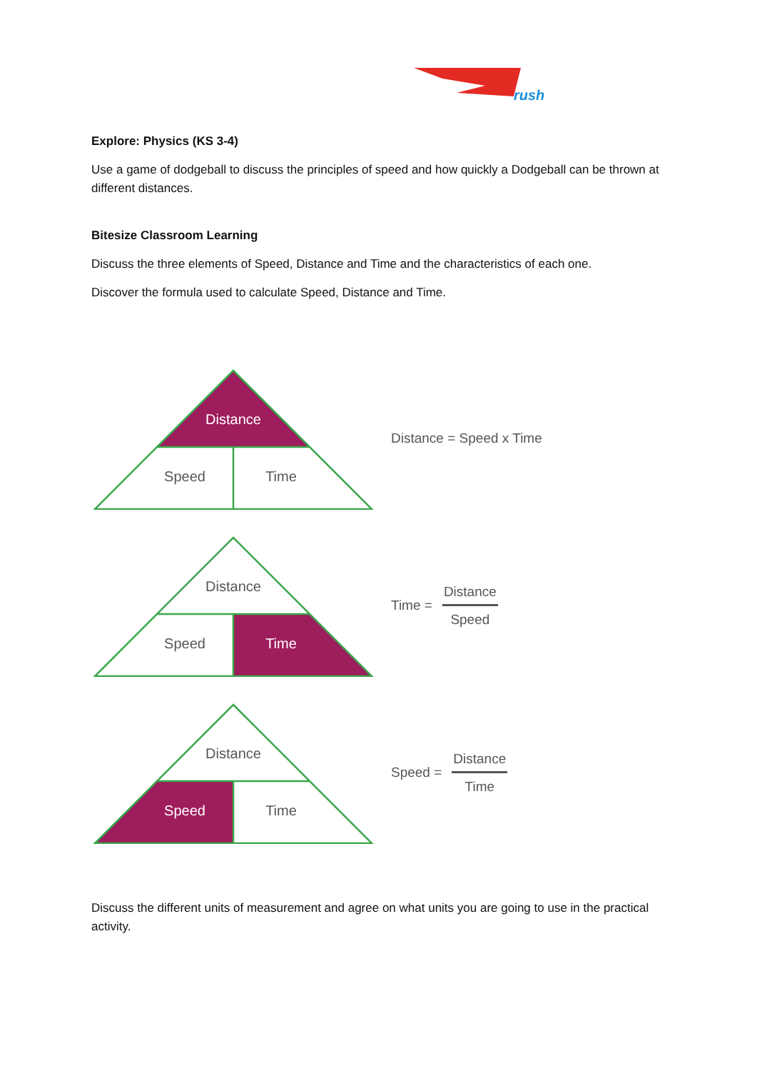rush
Explore: Physics (KS 3-4)
Use a game of dodgeball to discuss the principles of speed and how quickly a Dodgeball can be thrown at different distances.
Bitesize Classroom Learning
Discuss the three elements of Speed, Distance and Time and the characteristics of each one.
Discover the formula used to calculate Speed, Distance and Time.
Distance
Speed
Time
Distance = Speed x Time
Distance
Speed
Time
Time = Distance Speed
Distance
Speed
Time
Speed = Distance Time
Discuss the different units of measurement and agree on what units you are going to use in the practical activity.